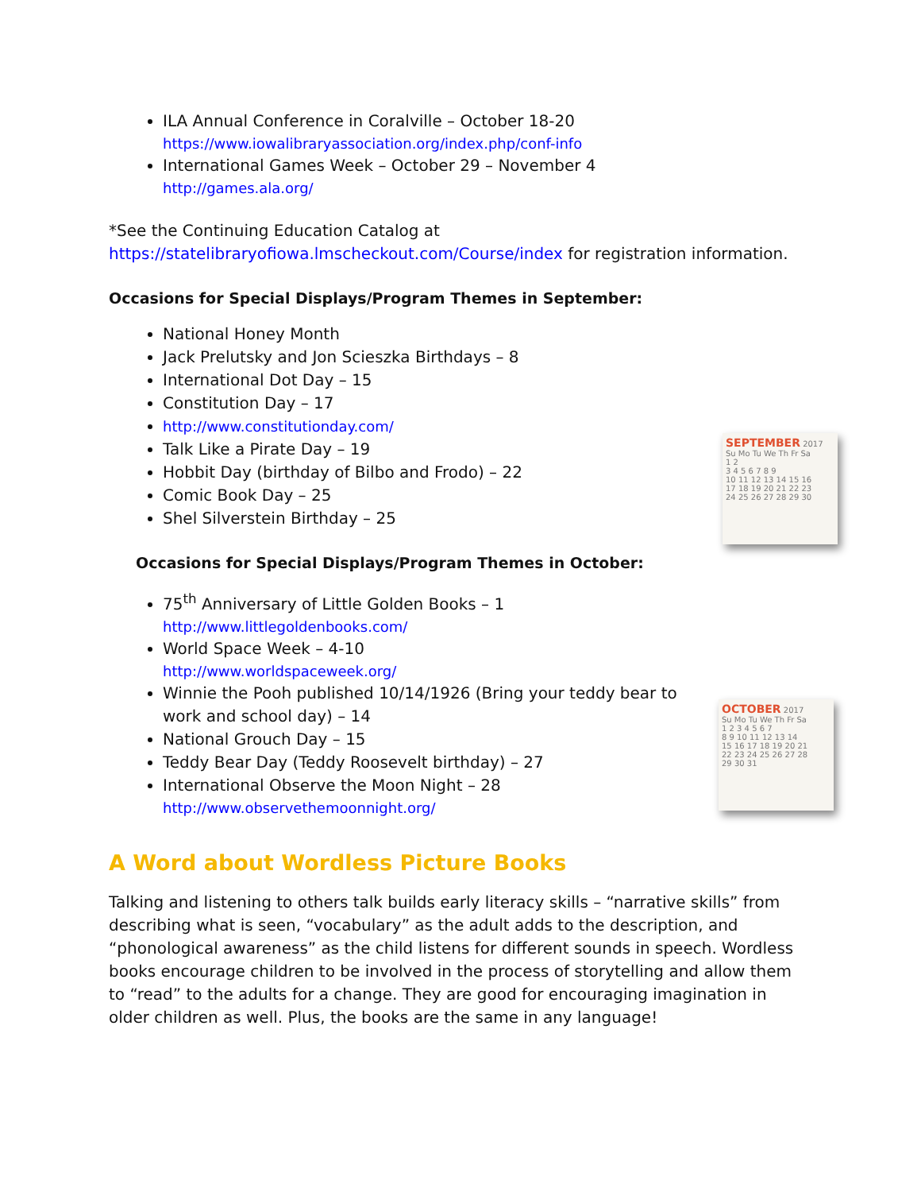SEPTEMBER 2017
Su Mo Tu We Th Fr Sa
1 2
3 4 5 6 7 8 9
10 11 12 13 14 15 16
17 18 19 20 21 22 23
24 25 26 27 28 29 30
OCTOBER 2017
Su Mo Tu We Th Fr Sa
1 2 3 4 5 6 7
8 9 10 11 12 13 14
15 16 17 18 19 20 21
22 23 24 25 26 27 28
29 30 31
ILA Annual Conference in Coralville – October 18-20
https://www.iowalibraryassociation.org/index.php/conf-info
International Games Week – October 29 – November 4
http://games.ala.org/
*See the Continuing Education Catalog at
https://statelibraryofiowa.lmscheckout.com/Course/index for registration information.
Occasions for Special Displays/Program Themes in September:
National Honey Month
Jack Prelutsky and Jon Scieszka Birthdays – 8
International Dot Day – 15
Constitution Day – 17
http://www.constitutionday.com/
Talk Like a Pirate Day – 19
Hobbit Day (birthday of Bilbo and Frodo) – 22
Comic Book Day – 25
Shel Silverstein Birthday – 25
Occasions for Special Displays/Program Themes in October:
75<sup>th</sup> Anniversary of Little Golden Books – 1
http://www.littlegoldenbooks.com/
World Space Week – 4-10
http://www.worldspaceweek.org/
Winnie the Pooh published 10/14/1926 (Bring your teddy bear to work and school day) – 14
National Grouch Day – 15
Teddy Bear Day (Teddy Roosevelt birthday) – 27
International Observe the Moon Night – 28
http://www.observethemoonnight.org/
A Word about Wordless Picture Books
Talking and listening to others talk builds early literacy skills – “narrative skills” from describing what is seen, “vocabulary” as the adult adds to the description, and “phonological awareness” as the child listens for different sounds in speech. Wordless books encourage children to be involved in the process of storytelling and allow them to “read” to the adults for a change. They are good for encouraging imagination in older children as well. Plus, the books are the same in any language!